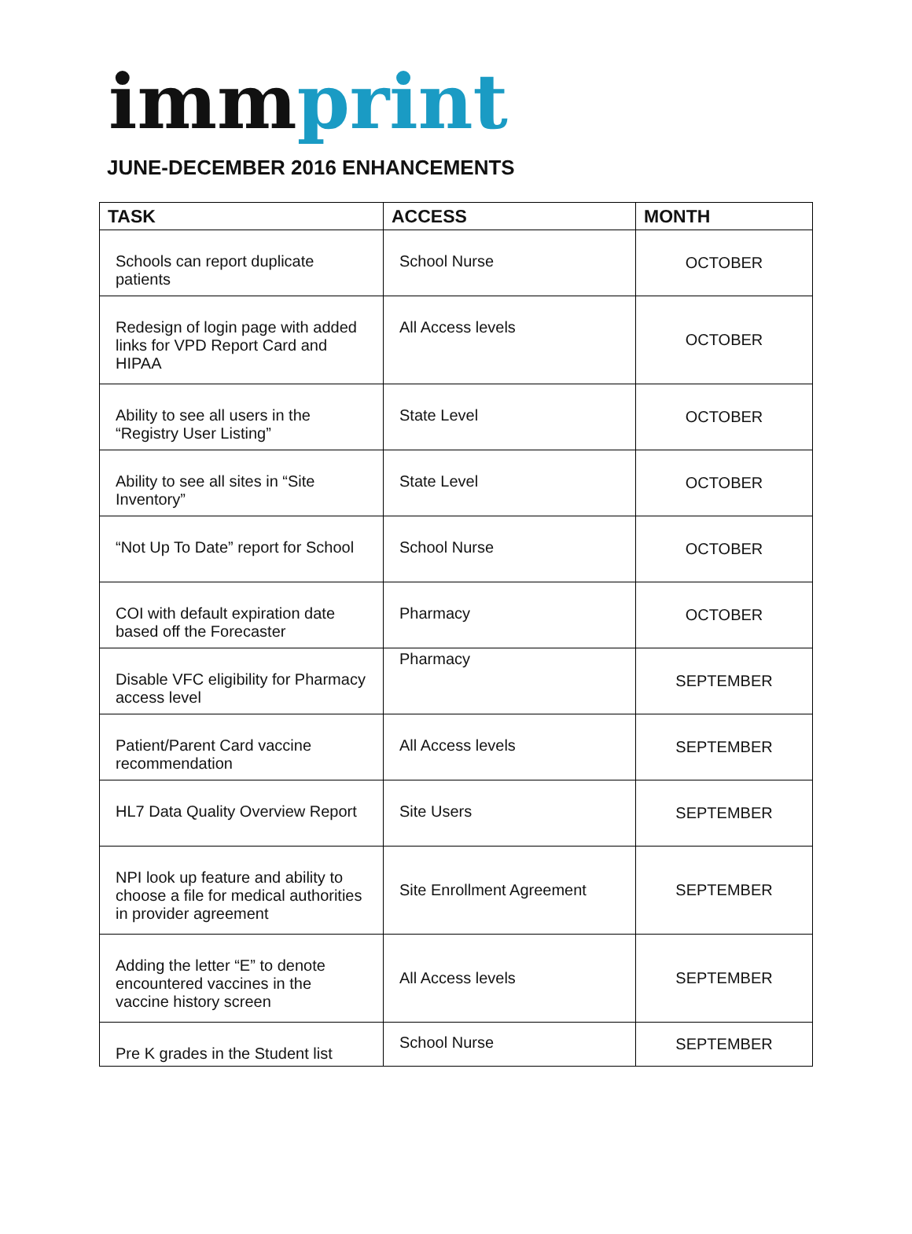imm print
JUNE-DECEMBER 2016 ENHANCEMENTS
| TASK | ACCESS | MONTH |
| --- | --- | --- |
| Schools can report duplicate patients | School Nurse | OCTOBER |
| Redesign of login page with added links for VPD Report Card and HIPAA | All Access levels | OCTOBER |
| Ability to see all users in the “Registry User Listing” | State Level | OCTOBER |
| Ability to see all sites in “Site Inventory” | State Level | OCTOBER |
| “Not Up To Date” report for School | School Nurse | OCTOBER |
| COI with default expiration date based off the Forecaster | Pharmacy | OCTOBER |
| Disable VFC eligibility for Pharmacy access level | Pharmacy | SEPTEMBER |
| Patient/Parent Card vaccine recommendation | All Access levels | SEPTEMBER |
| HL7 Data Quality Overview Report | Site Users | SEPTEMBER |
| NPI look up feature and ability to choose a file for medical authorities in provider agreement | Site Enrollment Agreement | SEPTEMBER |
| Adding the letter “E” to denote encountered vaccines in the vaccine history screen | All Access levels | SEPTEMBER |
| Pre K grades in the Student list | School Nurse | SEPTEMBER |